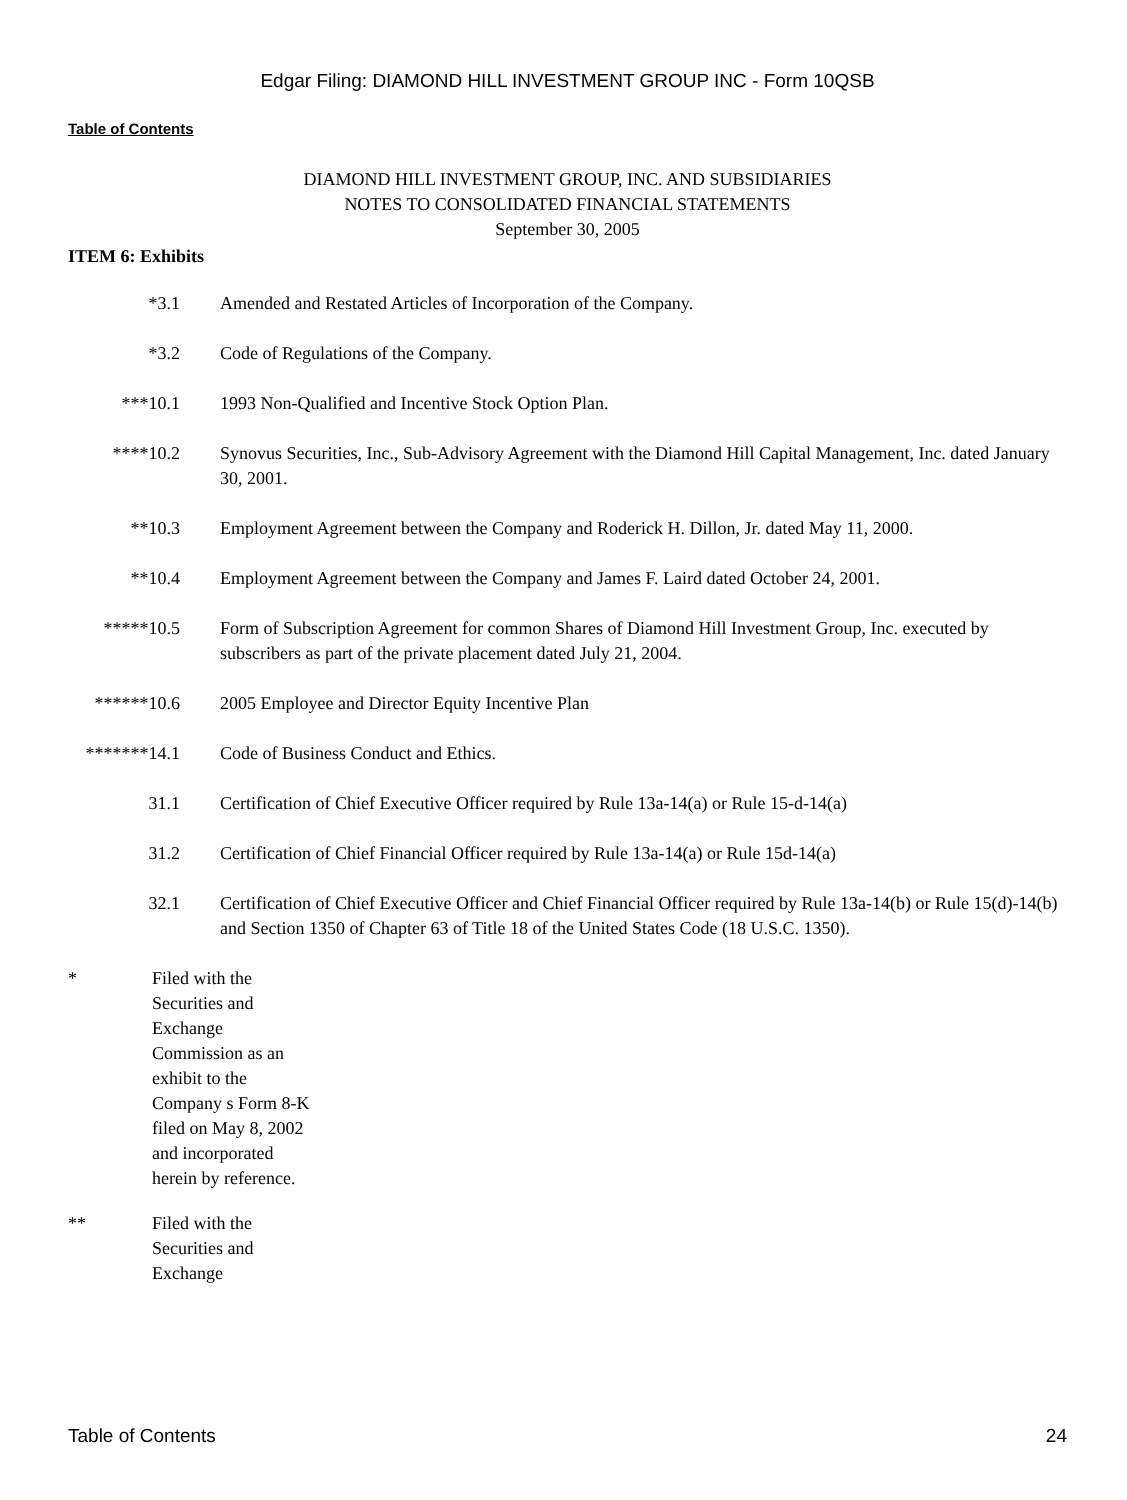Edgar Filing: DIAMOND HILL INVESTMENT GROUP INC - Form 10QSB
Table of Contents
DIAMOND HILL INVESTMENT GROUP, INC. AND SUBSIDIARIES
NOTES TO CONSOLIDATED FINANCIAL STATEMENTS
September 30, 2005
ITEM 6: Exhibits
| *3.1 | Amended and Restated Articles of Incorporation of the Company. |
| *3.2 | Code of Regulations of the Company. |
| ***10.1 | 1993 Non-Qualified and Incentive Stock Option Plan. |
| ****10.2 | Synovus Securities, Inc., Sub-Advisory Agreement with the Diamond Hill Capital Management, Inc. dated January 30, 2001. |
| **10.3 | Employment Agreement between the Company and Roderick H. Dillon, Jr. dated May 11, 2000. |
| **10.4 | Employment Agreement between the Company and James F. Laird dated October 24, 2001. |
| *****10.5 | Form of Subscription Agreement for common Shares of Diamond Hill Investment Group, Inc. executed by subscribers as part of the private placement dated July 21, 2004. |
| ******10.6 | 2005 Employee and Director Equity Incentive Plan |
| *******14.1 | Code of Business Conduct and Ethics. |
| 31.1 | Certification of Chief Executive Officer required by Rule 13a-14(a) or Rule 15-d-14(a) |
| 31.2 | Certification of Chief Financial Officer required by Rule 13a-14(a) or Rule 15d-14(a) |
| 32.1 | Certification of Chief Executive Officer and Chief Financial Officer required by Rule 13a-14(b) or Rule 15(d)-14(b) and Section 1350 of Chapter 63 of Title 18 of the United States Code (18 U.S.C. 1350). |
* Filed with the Securities and Exchange Commission as an exhibit to the Company s Form 8-K filed on May 8, 2002 and incorporated herein by reference.
** Filed with the Securities and Exchange
Table of Contents 24